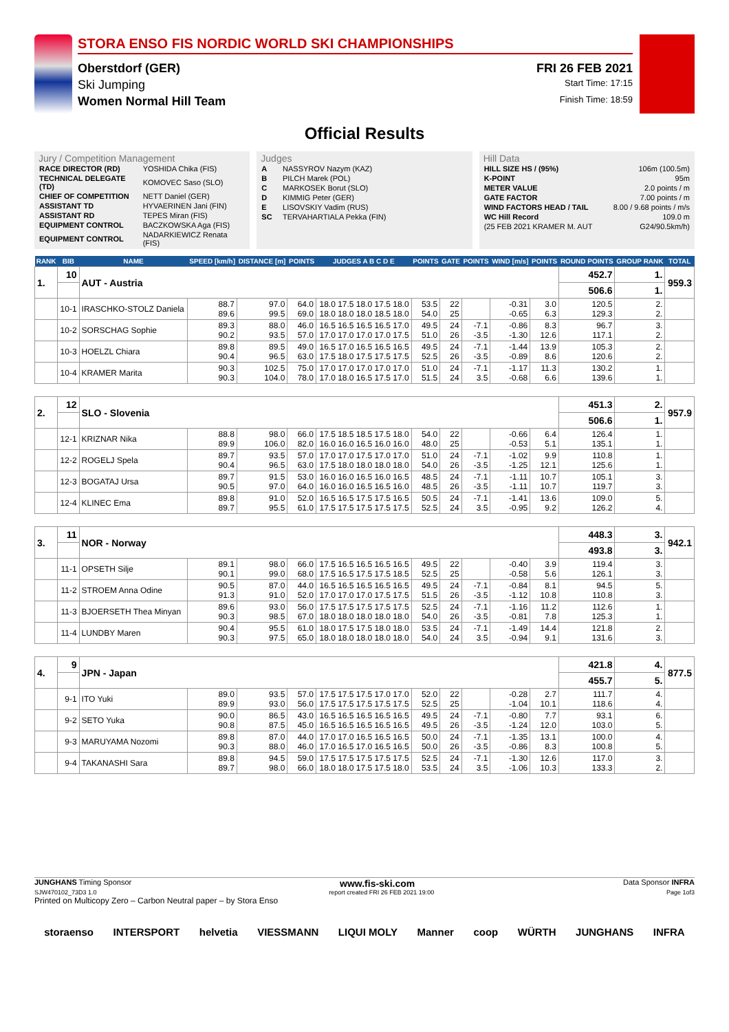STORA ENSO FIS NORDIC WORLD SKI CHAMPIONSHIPS
Oberstdorf (GER) FRI 26 FEB 2021
Ski Jumping Start Time: 17:15
Women Normal Hill Team Finish Time: 18:59
Official Results
Jury / Competition Management
| RACE DIRECTOR (RD) | YOSHIDA Chika (FIS) |
| TECHNICAL DELEGATE (TD) | KOMOVEC Saso (SLO) |
| CHIEF OF COMPETITION | NETT Daniel (GER) |
| ASSISTANT TD | HYVAERINEN Jani (FIN) |
| ASSISTANT RD | TEPES Miran (FIS) |
| EQUIPMENT CONTROL | BACZKOWSKA Aga (FIS) |
| EQUIPMENT CONTROL | NADARKIEWICZ Renata (FIS) |
Judges
| A | NASSYROV Nazym (KAZ) |
| B | PILCH Marek (POL) |
| C | MARKOSEK Borut (SLO) |
| D | KIMMIG Peter (GER) |
| E | LISOVSKIY Vadim (RUS) |
| SC | TERVAHARTIALA Pekka (FIN) |
Hill Data
| HILL SIZE HS / (95%) | 106m (100.5m) |
| K-POINT | 95m |
| METER VALUE | 2.0 points / m |
| GATE FACTOR | 7.00 points / m |
| WIND FACTORS HEAD / TAIL | 8.00 / 9.68 points / m/s |
| WC Hill Record | 109.0 m |
| (25 FEB 2021 KRAMER M. AUT | G24/90.5km/h) |
| RANK | BIB | NAME | SPEED [km/h] | DISTANCE [m] | POINTS | JUDGES A B C D E | POINTS | GATE | POINTS | WIND [m/s] | POINTS | ROUND POINTS | GROUP RANK | TOTAL |
| --- | --- | --- | --- | --- | --- | --- | --- | --- | --- | --- | --- | --- | --- | --- |
| 1. | 10 | AUT - Austria | | | | | | | | | | 452.7 | 1. | 959.3 |
| | | | | | | | | | | | | 506.6 | 1. | |
| | 10-1 | IRASCHKO-STOLZ Daniela | 88.7 89.6 | 97.0 99.5 | 64.0 69.0 | 18.0 17.5 18.0 17.5 18.0 18.0 18.0 18.0 18.5 18.0 | 53.5 54.0 | 22 25 | | -0.31 -0.65 | 3.0 6.3 | 120.5 129.3 | 2. 2. | |
| | 10-2 | SORSCHAG Sophie | 89.3 90.2 | 88.0 93.5 | 46.0 57.0 | 16.5 16.5 16.5 16.5 17.0 17.0 17.0 17.0 17.0 17.5 | 49.5 51.0 | 24 26 | -7.1 -3.5 | -0.86 -1.30 | 8.3 12.6 | 96.7 117.1 | 3. 2. | |
| | 10-3 | HOELZL Chiara | 89.8 90.4 | 89.5 96.5 | 49.0 63.0 | 16.5 17.0 16.5 16.5 16.5 17.5 18.0 17.5 17.5 17.5 | 49.5 52.5 | 24 26 | -7.1 -3.5 | -1.44 -0.89 | 13.9 8.6 | 105.3 120.6 | 2. 2. | |
| | 10-4 | KRAMER Marita | 90.3 90.3 | 102.5 104.0 | 75.0 78.0 | 17.0 17.0 17.0 17.0 17.0 17.0 18.0 16.5 17.5 17.0 | 51.0 51.5 | 24 24 | -7.1 3.5 | -1.17 -0.68 | 11.3 6.6 | 130.2 139.6 | 1. 1. | |
| 2. | 12 | SLO - Slovenia | | | | | | | | | | 451.3 | 2. | 957.9 |
| | | | | | | | | | | | | 506.6 | 1. | |
| | 12-1 | KRIZNAR Nika | 88.8 89.9 | 98.0 106.0 | 66.0 82.0 | 17.5 18.5 18.5 17.5 18.0 16.0 16.0 16.5 16.0 16.0 | 54.0 48.0 | 22 25 | | -0.66 -0.53 | 6.4 5.1 | 126.4 135.1 | 1. 1. | |
| | 12-2 | ROGELJ Spela | 89.7 90.4 | 93.5 96.5 | 57.0 63.0 | 17.0 17.0 17.5 17.0 17.0 17.5 18.0 18.0 18.0 18.0 | 51.0 54.0 | 24 26 | -7.1 -3.5 | -1.02 -1.25 | 9.9 12.1 | 110.8 125.6 | 1. 1. | |
| | 12-3 | BOGATAJ Ursa | 89.7 90.5 | 91.5 97.0 | 53.0 64.0 | 16.0 16.0 16.5 16.0 16.5 16.0 16.0 16.5 16.5 16.0 | 48.5 48.5 | 24 26 | -7.1 -3.5 | -1.11 -1.11 | 10.7 10.7 | 105.1 119.7 | 3. 3. | |
| | 12-4 | KLINEC Ema | 89.8 89.7 | 91.0 95.5 | 52.0 61.0 | 16.5 16.5 17.5 17.5 16.5 17.5 17.5 17.5 17.5 17.5 | 50.5 52.5 | 24 24 | -7.1 3.5 | -1.41 -0.95 | 13.6 9.2 | 109.0 126.2 | 5. 4. | |
| 3. | 11 | NOR - Norway | | | | | | | | | | 448.3 | 3. | 942.1 |
| | | | | | | | | | | | | 493.8 | 3. | |
| | 11-1 | OPSETH Silje | 89.1 90.1 | 98.0 99.0 | 66.0 68.0 | 17.5 16.5 16.5 16.5 16.5 17.5 16.5 17.5 17.5 18.5 | 49.5 52.5 | 22 25 | | -0.40 -0.58 | 3.9 5.6 | 119.4 126.1 | 3. 3. | |
| | 11-2 | STROEM Anna Odine | 90.5 91.3 | 87.0 91.0 | 44.0 52.0 | 16.5 16.5 16.5 16.5 16.5 17.0 17.0 17.0 17.5 17.5 | 49.5 51.5 | 24 26 | -7.1 -3.5 | -0.84 -1.12 | 8.1 10.8 | 94.5 110.8 | 5. 3. | |
| | 11-3 | BJOERSETH Thea Minyan | 89.6 90.3 | 93.0 98.5 | 56.0 67.0 | 17.5 17.5 17.5 17.5 17.5 18.0 18.0 18.0 18.0 18.0 | 52.5 54.0 | 24 26 | -7.1 -3.5 | -1.16 -0.81 | 11.2 7.8 | 112.6 125.3 | 1. 1. | |
| | 11-4 | LUNDBY Maren | 90.4 90.3 | 95.5 97.5 | 61.0 65.0 | 18.0 17.5 17.5 18.0 18.0 18.0 18.0 18.0 18.0 18.0 | 53.5 54.0 | 24 24 | -7.1 3.5 | -1.49 -0.94 | 14.4 9.1 | 121.8 131.6 | 2. 3. | |
| 4. | 9 | JPN - Japan | | | | | | | | | | 421.8 | 4. | 877.5 |
| | | | | | | | | | | | | 455.7 | 5. | |
| | 9-1 | ITO Yuki | 89.0 89.9 | 93.5 93.0 | 57.0 56.0 | 17.5 17.5 17.5 17.0 17.0 17.5 17.5 17.5 17.5 17.5 | 52.0 52.5 | 22 25 | | -0.28 -1.04 | 2.7 10.1 | 111.7 118.6 | 4. 4. | |
| | 9-2 | SETO Yuka | 90.0 90.8 | 86.5 87.5 | 43.0 45.0 | 16.5 16.5 16.5 16.5 16.5 16.5 16.5 16.5 16.5 16.5 | 49.5 49.5 | 24 26 | -7.1 -3.5 | -0.80 -1.24 | 7.7 12.0 | 93.1 103.0 | 6. 5. | |
| | 9-3 | MARUYAMA Nozomi | 89.8 90.3 | 87.0 88.0 | 44.0 46.0 | 17.0 17.0 16.5 16.5 16.5 17.0 16.5 17.0 16.5 16.5 | 50.0 50.0 | 24 26 | -7.1 -3.5 | -1.35 -0.86 | 13.1 8.3 | 100.0 100.8 | 4. 5. | |
| | 9-4 | TAKANASHI Sara | 89.8 89.7 | 94.5 98.0 | 59.0 66.0 | 17.5 17.5 17.5 17.5 17.5 18.0 18.0 17.5 17.5 18.0 | 52.5 53.5 | 24 24 | -7.1 3.5 | -1.30 -1.06 | 12.6 10.3 | 117.0 133.3 | 3. 2. | |
JUNGHANS Timing Sponsor www.fis-ski.com Data Sponsor INFRA
SJW470102_73D3 1.0 report created FRI 26 FEB 2021 19:00 Page 1of3
Printed on Multicopy Zero – Carbon Neutral paper – by Stora Enso
storaenso INTERSPORT helvetia VIESSMANN LIQUI MOLY Manner coop WÜRTH JUNGHANS INFRA